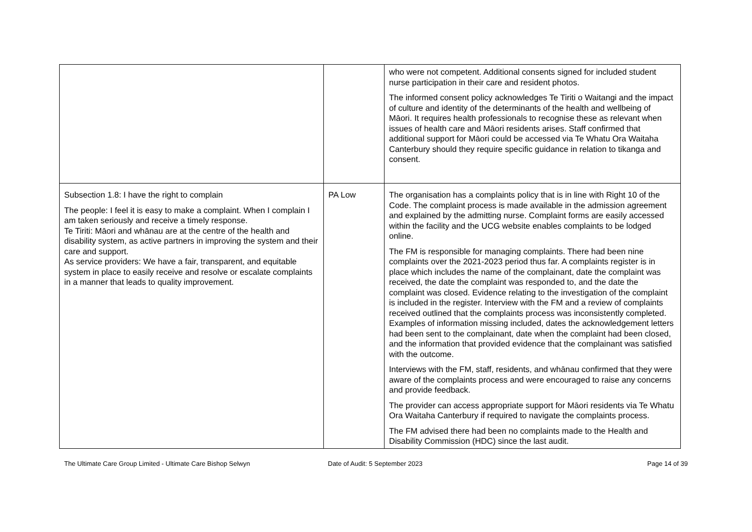| | | who were not competent. Additional consents signed for included student nurse participation in their care and resident photos. The informed consent policy acknowledges Te Tiriti o Waitangi and the impact of culture and identity of the determinants of the health and wellbeing of Māori. It requires health professionals to recognise these as relevant when issues of health care and Māori residents arises. Staff confirmed that additional support for Māori could be accessed via Te Whatu Ora Waitaha Canterbury should they require specific guidance in relation to tikanga and consent. |
| Subsection 1.8: I have the right to complain The people: I feel it is easy to make a complaint. When I complain I am taken seriously and receive a timely response. Te Tiriti: Māori and whānau are at the centre of the health and disability system, as active partners in improving the system and their care and support. As service providers: We have a fair, transparent, and equitable system in place to easily receive and resolve or escalate complaints in a manner that leads to quality improvement. | PA Low | The organisation has a complaints policy that is in line with Right 10 of the Code. The complaint process is made available in the admission agreement and explained by the admitting nurse. Complaint forms are easily accessed within the facility and the UCG website enables complaints to be lodged online. The FM is responsible for managing complaints. There had been nine complaints over the 2021-2023 period thus far. A complaints register is in place which includes the name of the complainant, date the complaint was received, the date the complaint was responded to, and the date the complaint was closed. Evidence relating to the investigation of the complaint is included in the register. Interview with the FM and a review of complaints received outlined that the complaints process was inconsistently completed. Examples of information missing included, dates the acknowledgement letters had been sent to the complainant, date when the complaint had been closed, and the information that provided evidence that the complainant was satisfied with the outcome. Interviews with the FM, staff, residents, and whānau confirmed that they were aware of the complaints process and were encouraged to raise any concerns and provide feedback. The provider can access appropriate support for Māori residents via Te Whatu Ora Waitaha Canterbury if required to navigate the complaints process. The FM advised there had been no complaints made to the Health and Disability Commission (HDC) since the last audit. |
The Ultimate Care Group Limited - Ultimate Care Bishop Selwyn Date of Audit: 5 September 2023 Page 14 of 39